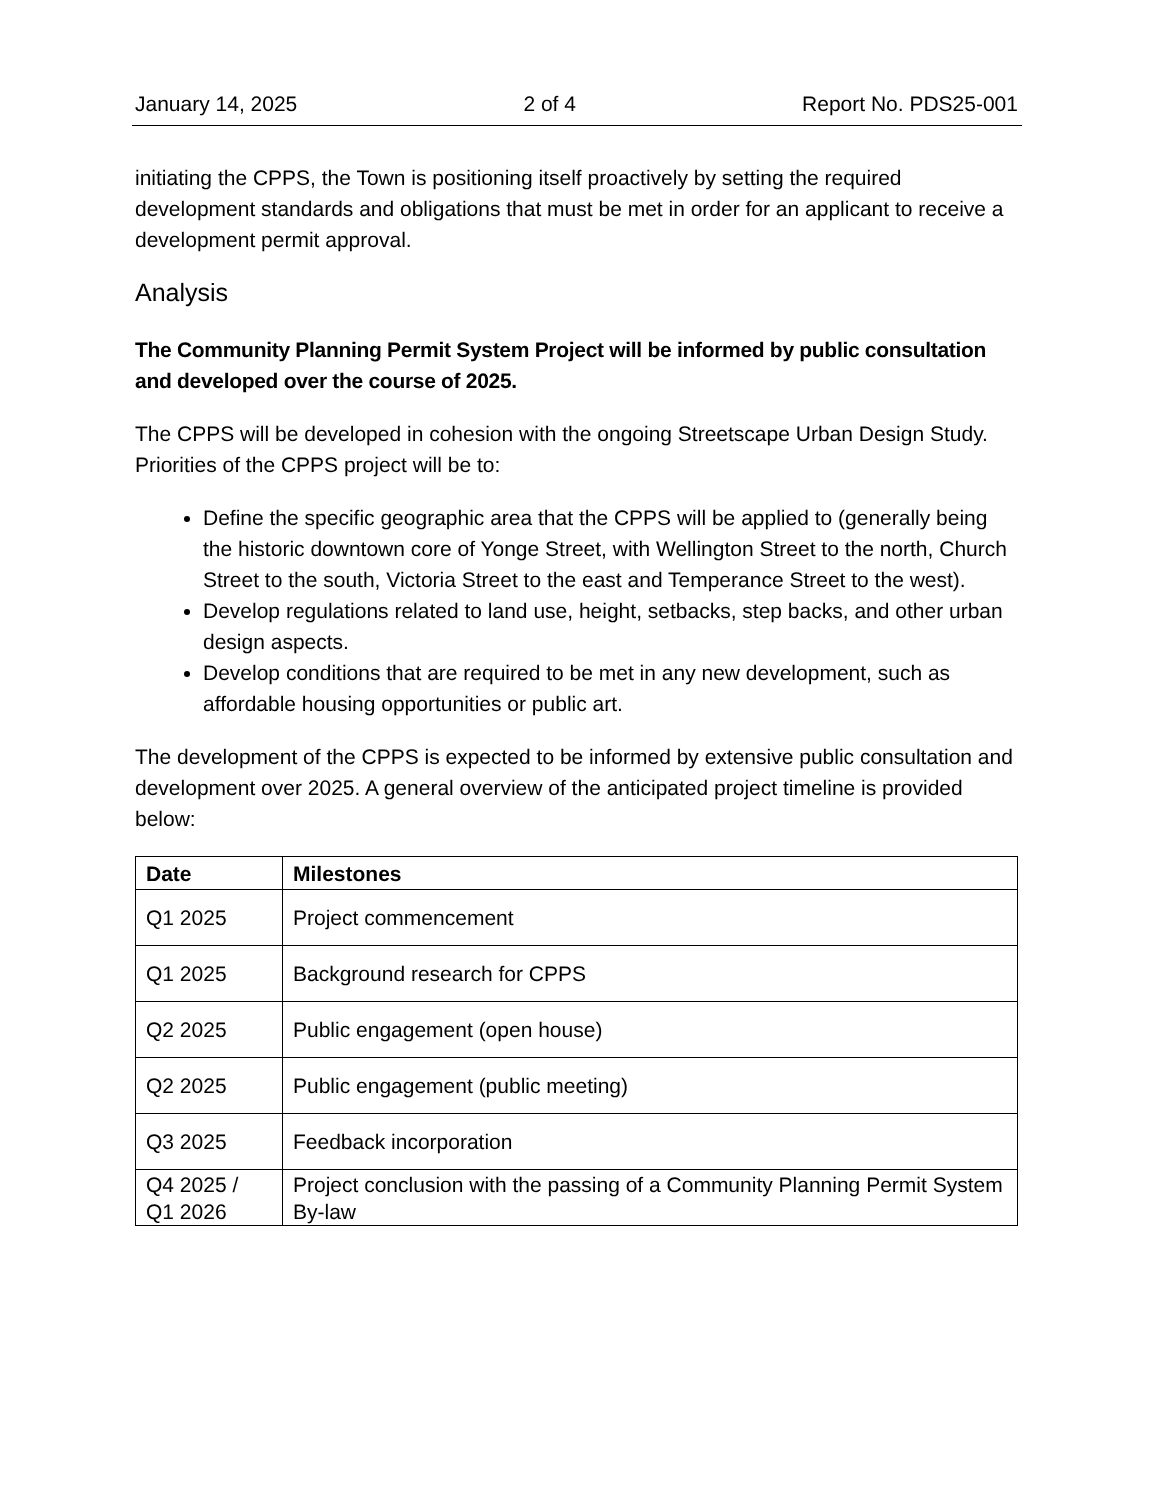January 14, 2025 2 of 4 Report No. PDS25-001
initiating the CPPS, the Town is positioning itself proactively by setting the required development standards and obligations that must be met in order for an applicant to receive a development permit approval.
Analysis
The Community Planning Permit System Project will be informed by public consultation and developed over the course of 2025.
The CPPS will be developed in cohesion with the ongoing Streetscape Urban Design Study. Priorities of the CPPS project will be to:
Define the specific geographic area that the CPPS will be applied to (generally being the historic downtown core of Yonge Street, with Wellington Street to the north, Church Street to the south, Victoria Street to the east and Temperance Street to the west).
Develop regulations related to land use, height, setbacks, step backs, and other urban design aspects.
Develop conditions that are required to be met in any new development, such as affordable housing opportunities or public art.
The development of the CPPS is expected to be informed by extensive public consultation and development over 2025. A general overview of the anticipated project timeline is provided below:
| Date | Milestones |
| --- | --- |
| Q1 2025 | Project commencement |
| Q1 2025 | Background research for CPPS |
| Q2 2025 | Public engagement (open house) |
| Q2 2025 | Public engagement (public meeting) |
| Q3 2025 | Feedback incorporation |
| Q4 2025 / Q1 2026 | Project conclusion with the passing of a Community Planning Permit System By-law |